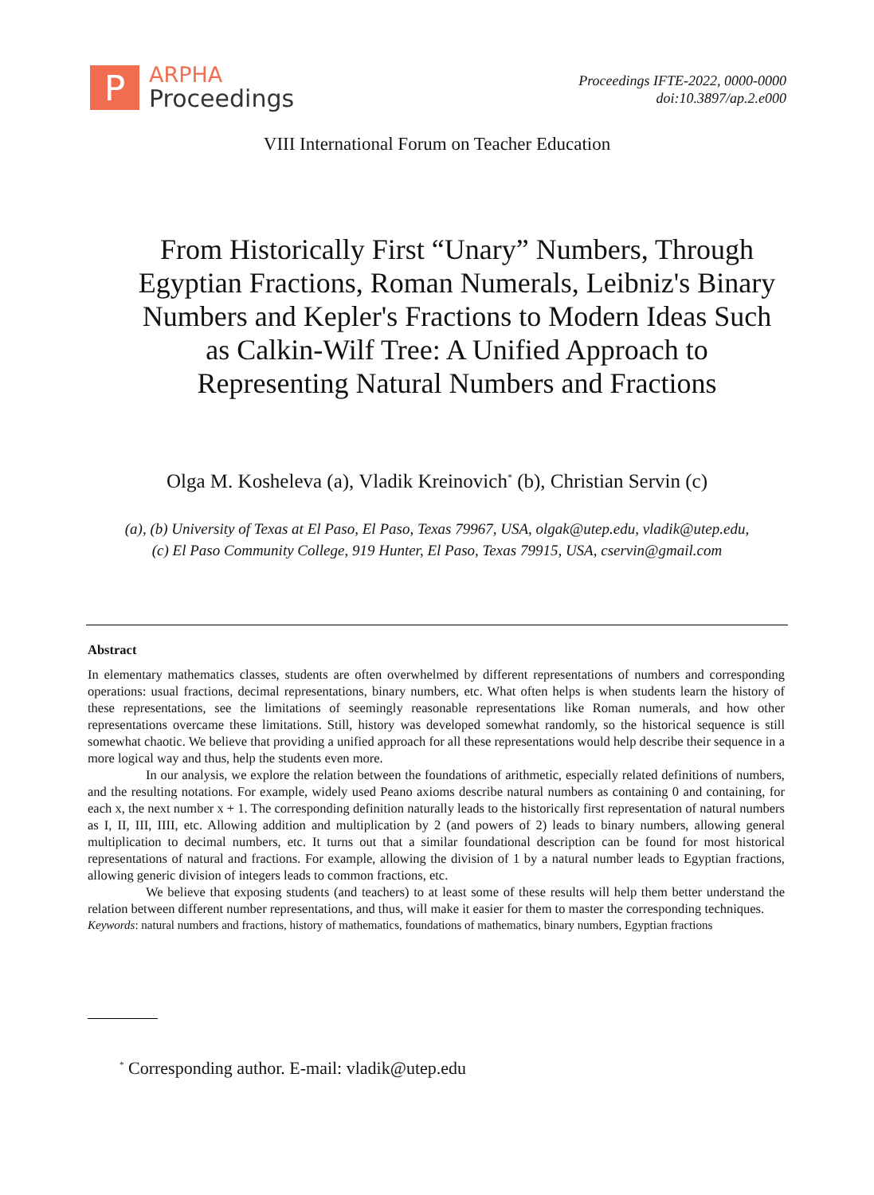P
ARPHA
Proceedings
Proceedings IFTE-2022, 0000-0000
doi:10.3897/ap.2.e000
VIII International Forum on Teacher Education
From Historically First “Unary” Numbers, Through Egyptian Fractions, Roman Numerals, Leibniz's Binary Numbers and Kepler's Fractions to Modern Ideas Such as Calkin-Wilf Tree: A Unified Approach to Representing Natural Numbers and Fractions
Olga M. Kosheleva (a), Vladik Kreinovich<sup>*</sup> (b), Christian Servin (c)
(a), (b) University of Texas at El Paso, El Paso, Texas 79967, USA, olgak@utep.edu, vladik@utep.edu,
(c) El Paso Community College, 919 Hunter, El Paso, Texas 79915, USA, cservin@gmail.com
Abstract
In elementary mathematics classes, students are often overwhelmed by different representations of numbers and corresponding operations: usual fractions, decimal representations, binary numbers, etc. What often helps is when students learn the history of these representations, see the limitations of seemingly reasonable representations like Roman numerals, and how other representations overcame these limitations. Still, history was developed somewhat randomly, so the historical sequence is still somewhat chaotic. We believe that providing a unified approach for all these representations would help describe their sequence in a more logical way and thus, help the students even more.
In our analysis, we explore the relation between the foundations of arithmetic, especially related definitions of numbers, and the resulting notations. For example, widely used Peano axioms describe natural numbers as containing 0 and containing, for each x, the next number x + 1. The corresponding definition naturally leads to the historically first representation of natural numbers as I, II, III, IIII, etc. Allowing addition and multiplication by 2 (and powers of 2) leads to binary numbers, allowing general multiplication to decimal numbers, etc. It turns out that a similar foundational description can be found for most historical representations of natural and fractions. For example, allowing the division of 1 by a natural number leads to Egyptian fractions, allowing generic division of integers leads to common fractions, etc.
We believe that exposing students (and teachers) to at least some of these results will help them better understand the relation between different number representations, and thus, will make it easier for them to master the corresponding techniques.
Keywords: natural numbers and fractions, history of mathematics, foundations of mathematics, binary numbers, Egyptian fractions
<sup>*</sup> Corresponding author. E-mail: vladik@utep.edu